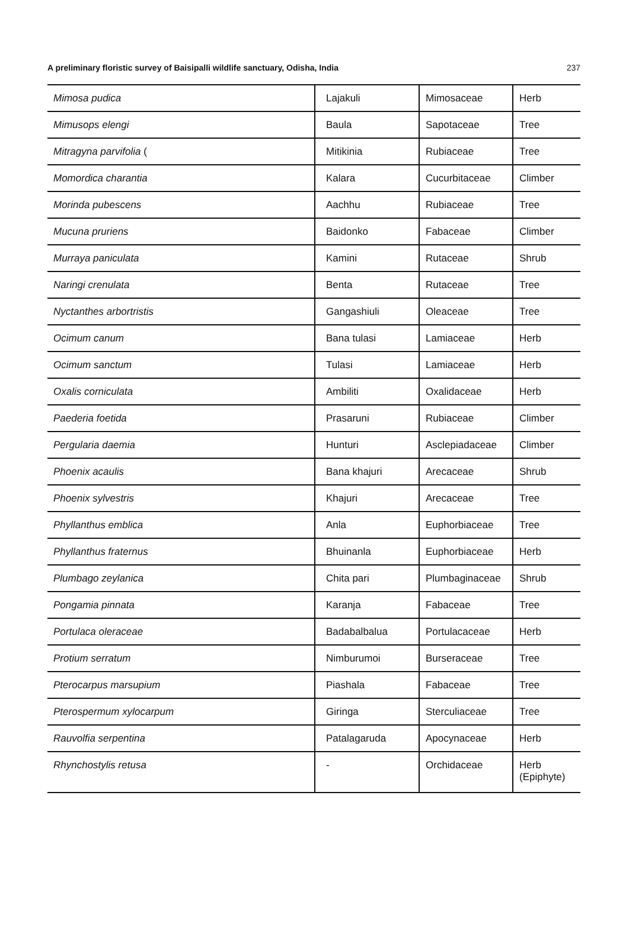A preliminary floristic survey of Baisipalli wildlife sanctuary, Odisha, India 237
| Mimosa pudica | Lajakuli | Mimosaceae | Herb |
| Mimusops elengi | Baula | Sapotaceae | Tree |
| Mitragyna parvifolia ( | Mitikinia | Rubiaceae | Tree |
| Momordica charantia | Kalara | Cucurbitaceae | Climber |
| Morinda pubescens | Aachhu | Rubiaceae | Tree |
| Mucuna pruriens | Baidonko | Fabaceae | Climber |
| Murraya paniculata | Kamini | Rutaceae | Shrub |
| Naringi crenulata | Benta | Rutaceae | Tree |
| Nyctanthes arbortristis | Gangashiuli | Oleaceae | Tree |
| Ocimum canum | Bana tulasi | Lamiaceae | Herb |
| Ocimum sanctum | Tulasi | Lamiaceae | Herb |
| Oxalis corniculata | Ambiliti | Oxalidaceae | Herb |
| Paederia foetida | Prasaruni | Rubiaceae | Climber |
| Pergularia daemia | Hunturi | Asclepiadaceae | Climber |
| Phoenix acaulis | Bana khajuri | Arecaceae | Shrub |
| Phoenix sylvestris | Khajuri | Arecaceae | Tree |
| Phyllanthus emblica | Anla | Euphorbiaceae | Tree |
| Phyllanthus fraternus | Bhuinanla | Euphorbiaceae | Herb |
| Plumbago zeylanica | Chita pari | Plumbaginaceae | Shrub |
| Pongamia pinnata | Karanja | Fabaceae | Tree |
| Portulaca oleraceae | Badabalbalua | Portulacaceae | Herb |
| Protium serratum | Nimburumoi | Burseraceae | Tree |
| Pterocarpus marsupium | Piashala | Fabaceae | Tree |
| Pterospermum xylocarpum | Giringa | Sterculiaceae | Tree |
| Rauvolfia serpentina | Patalagaruda | Apocynaceae | Herb |
| Rhynchostylis retusa | - | Orchidaceae | Herb (Epiphyte) |